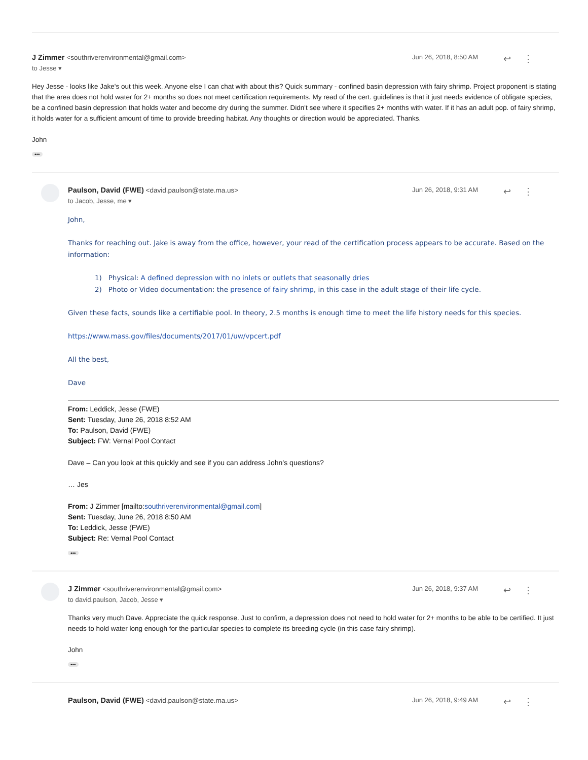J Zimmer <southriverenvironmental@gmail.com>
to Jesse ▾
Jun 26, 2018, 8:50 AM
↩ ⋮
Hey Jesse - looks like Jake's out this week. Anyone else I can chat with about this? Quick summary - confined basin depression with fairy shrimp. Project proponent is stating that the area does not hold water for 2+ months so does not meet certification requirements. My read of the cert. guidelines is that it just needs evidence of obligate species, be a confined basin depression that holds water and become dry during the summer. Didn't see where it specifies 2+ months with water. If it has an adult pop. of fairy shrimp, it holds water for a sufficient amount of time to provide breeding habitat. Any thoughts or direction would be appreciated. Thanks.
John
•••
Paulson, David (FWE) <david.paulson@state.ma.us>
to Jacob, Jesse, me ▾
Jun 26, 2018, 9:31 AM
↩ ⋮
John,
Thanks for reaching out. Jake is away from the office, however, your read of the certification process appears to be accurate. Based on the information:
1) Physical: A defined depression with no inlets or outlets that seasonally dries
2) Photo or Video documentation: the presence of fairy shrimp, in this case in the adult stage of their life cycle.
Given these facts, sounds like a certifiable pool. In theory, 2.5 months is enough time to meet the life history needs for this species.
https://www.mass.gov/files/documents/2017/01/uw/vpcert.pdf
All the best,
Dave
From: Leddick, Jesse (FWE)
Sent: Tuesday, June 26, 2018 8:52 AM
To: Paulson, David (FWE)
Subject: FW: Vernal Pool Contact
Dave – Can you look at this quickly and see if you can address John’s questions?
… Jes
From: J Zimmer [mailto:southriverenvironmental@gmail.com]
Sent: Tuesday, June 26, 2018 8:50 AM
To: Leddick, Jesse (FWE)
Subject: Re: Vernal Pool Contact
•••
J Zimmer <southriverenvironmental@gmail.com>
to david.paulson, Jacob, Jesse ▾
Jun 26, 2018, 9:37 AM
↩ ⋮
Thanks very much Dave. Appreciate the quick response. Just to confirm, a depression does not need to hold water for 2+ months to be able to be certified. It just needs to hold water long enough for the particular species to complete its breeding cycle (in this case fairy shrimp).
John
•••
Paulson, David (FWE) <david.paulson@state.ma.us>
Jun 26, 2018, 9:49 AM
↩ ⋮